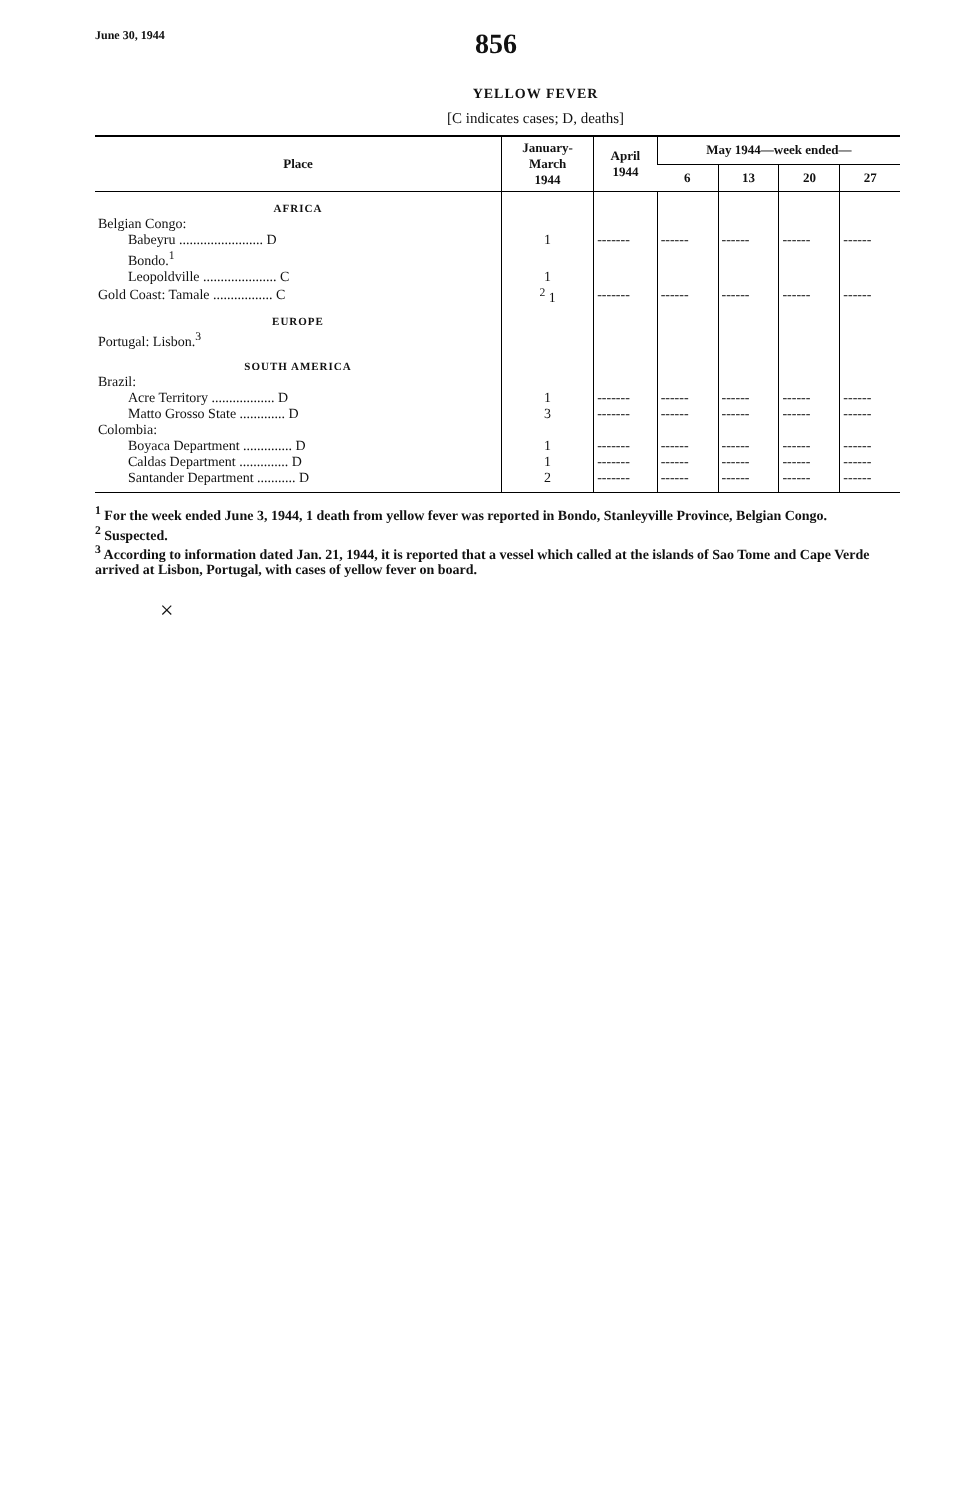June 30, 1944 856
YELLOW FEVER
[C indicates cases; D, deaths]
| Place | January- March 1944 | April 1944 | May 1944—week ended— | | | |
| --- | --- | --- | --- | --- | --- | --- |
| | | | 6 | 13 | 20 | 27 |
| AFRICA | | | | | | |
| Belgian Congo: | | | | | | |
| Babeyru ........................ D | 1 | ------- | ------ | ------ | ------ | ------ |
| Bondo.<sup>1</sup> | | | | | | |
| Leopoldville ..................... C | 1 | | | | | |
| Gold Coast: Tamale ................. C | <sup>2</sup> 1 | ------- | ------ | ------ | ------ | ------ |
| EUROPE | | | | | | |
| Portugal: Lisbon.<sup>3</sup> | | | | | | |
| SOUTH AMERICA | | | | | | |
| Brazil: | | | | | | |
| Acre Territory .................. D | 1 | ------- | ------ | ------ | ------ | ------ |
| Matto Grosso State ............. D | 3 | ------- | ------ | ------ | ------ | ------ |
| Colombia: | | | | | | |
| Boyaca Department .............. D | 1 | ------- | ------ | ------ | ------ | ------ |
| Caldas Department .............. D | 1 | ------- | ------ | ------ | ------ | ------ |
| Santander Department ........... D | 2 | ------- | ------ | ------ | ------ | ------ |
<sup>1</sup> For the week ended June 3, 1944, 1 death from yellow fever was reported in Bondo, Stanleyville Province, Belgian Congo.
<sup>2</sup> Suspected.
<sup>3</sup> According to information dated Jan. 21, 1944, it is reported that a vessel which called at the islands of Sao Tome and Cape Verde arrived at Lisbon, Portugal, with cases of yellow fever on board.
×